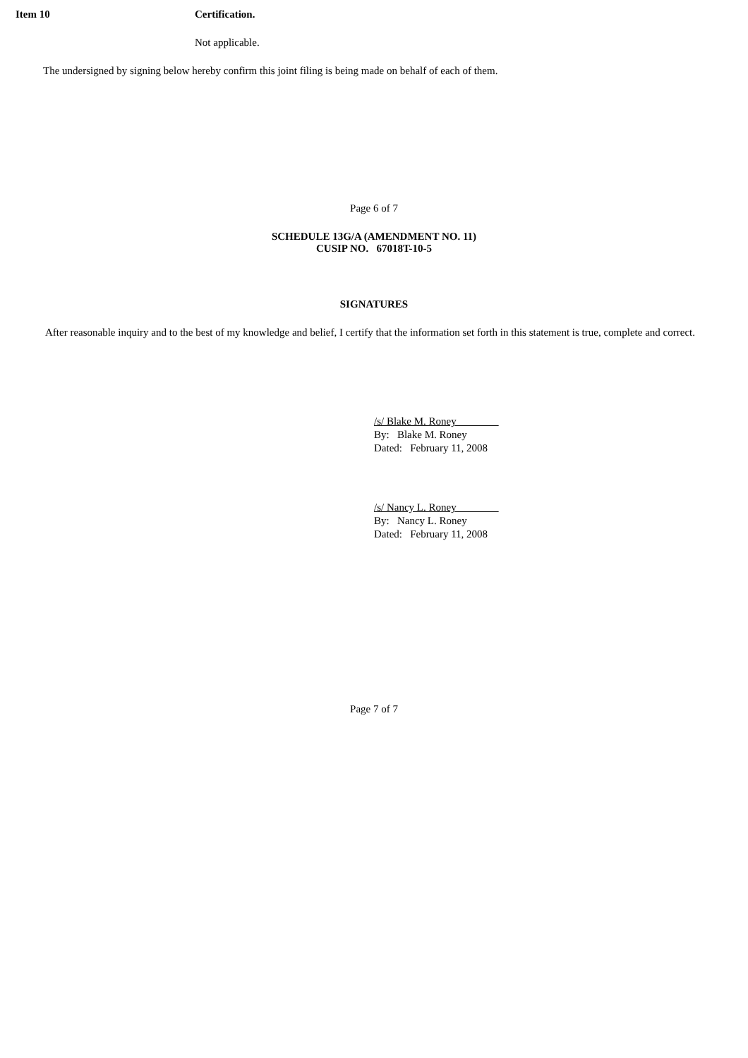Item 10 Certification.
Not applicable.
The undersigned by signing below hereby confirm this joint filing is being made on behalf of each of them.
Page 6 of 7
SCHEDULE 13G/A (AMENDMENT NO. 11)
CUSIP NO. 67018T-10-5
SIGNATURES
After reasonable inquiry and to the best of my knowledge and belief, I certify that the information set forth in this statement is true, complete and correct.
/s/ Blake M. Roney
By: Blake M. Roney
Dated: February 11, 2008
/s/ Nancy L. Roney
By: Nancy L. Roney
Dated: February 11, 2008
Page 7 of 7